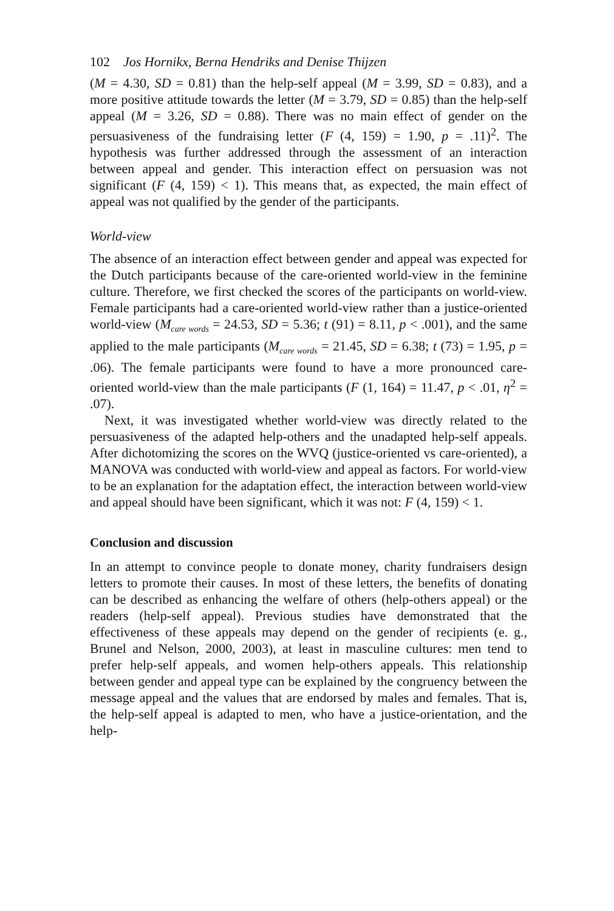102 Jos Hornikx, Berna Hendriks and Denise Thijzen
(M = 4.30, SD = 0.81) than the help-self appeal (M = 3.99, SD = 0.83), and a more positive attitude towards the letter (M = 3.79, SD = 0.85) than the help-self appeal (M = 3.26, SD = 0.88). There was no main effect of gender on the persuasiveness of the fundraising letter (F (4, 159) = 1.90, p = .11)<sup>2</sup>. The hypothesis was further addressed through the assessment of an interaction between appeal and gender. This interaction effect on persuasion was not significant (F (4, 159) < 1). This means that, as expected, the main effect of appeal was not qualified by the gender of the participants.
World-view
The absence of an interaction effect between gender and appeal was expected for the Dutch participants because of the care-oriented world-view in the feminine culture. Therefore, we first checked the scores of the participants on world-view. Female participants had a care-oriented world-view rather than a justice-oriented world-view (M<sub>care words</sub> = 24.53, SD = 5.36; t (91) = 8.11, p < .001), and the same applied to the male participants (M<sub>care words</sub> = 21.45, SD = 6.38; t (73) = 1.95, p = .06). The female participants were found to have a more pronounced care-oriented world-view than the male participants (F (1, 164) = 11.47, p < .01, η<sup>2</sup> = .07).
Next, it was investigated whether world-view was directly related to the persuasiveness of the adapted help-others and the unadapted help-self appeals. After dichotomizing the scores on the WVQ (justice-oriented vs care-oriented), a MANOVA was conducted with world-view and appeal as factors. For world-view to be an explanation for the adaptation effect, the interaction between world-view and appeal should have been significant, which it was not: F (4, 159) < 1.
Conclusion and discussion
In an attempt to convince people to donate money, charity fundraisers design letters to promote their causes. In most of these letters, the benefits of donating can be described as enhancing the welfare of others (help-others appeal) or the readers (help-self appeal). Previous studies have demonstrated that the effectiveness of these appeals may depend on the gender of recipients (e. g., Brunel and Nelson, 2000, 2003), at least in masculine cultures: men tend to prefer help-self appeals, and women help-others appeals. This relationship between gender and appeal type can be explained by the congruency between the message appeal and the values that are endorsed by males and females. That is, the help-self appeal is adapted to men, who have a justice-orientation, and the help-